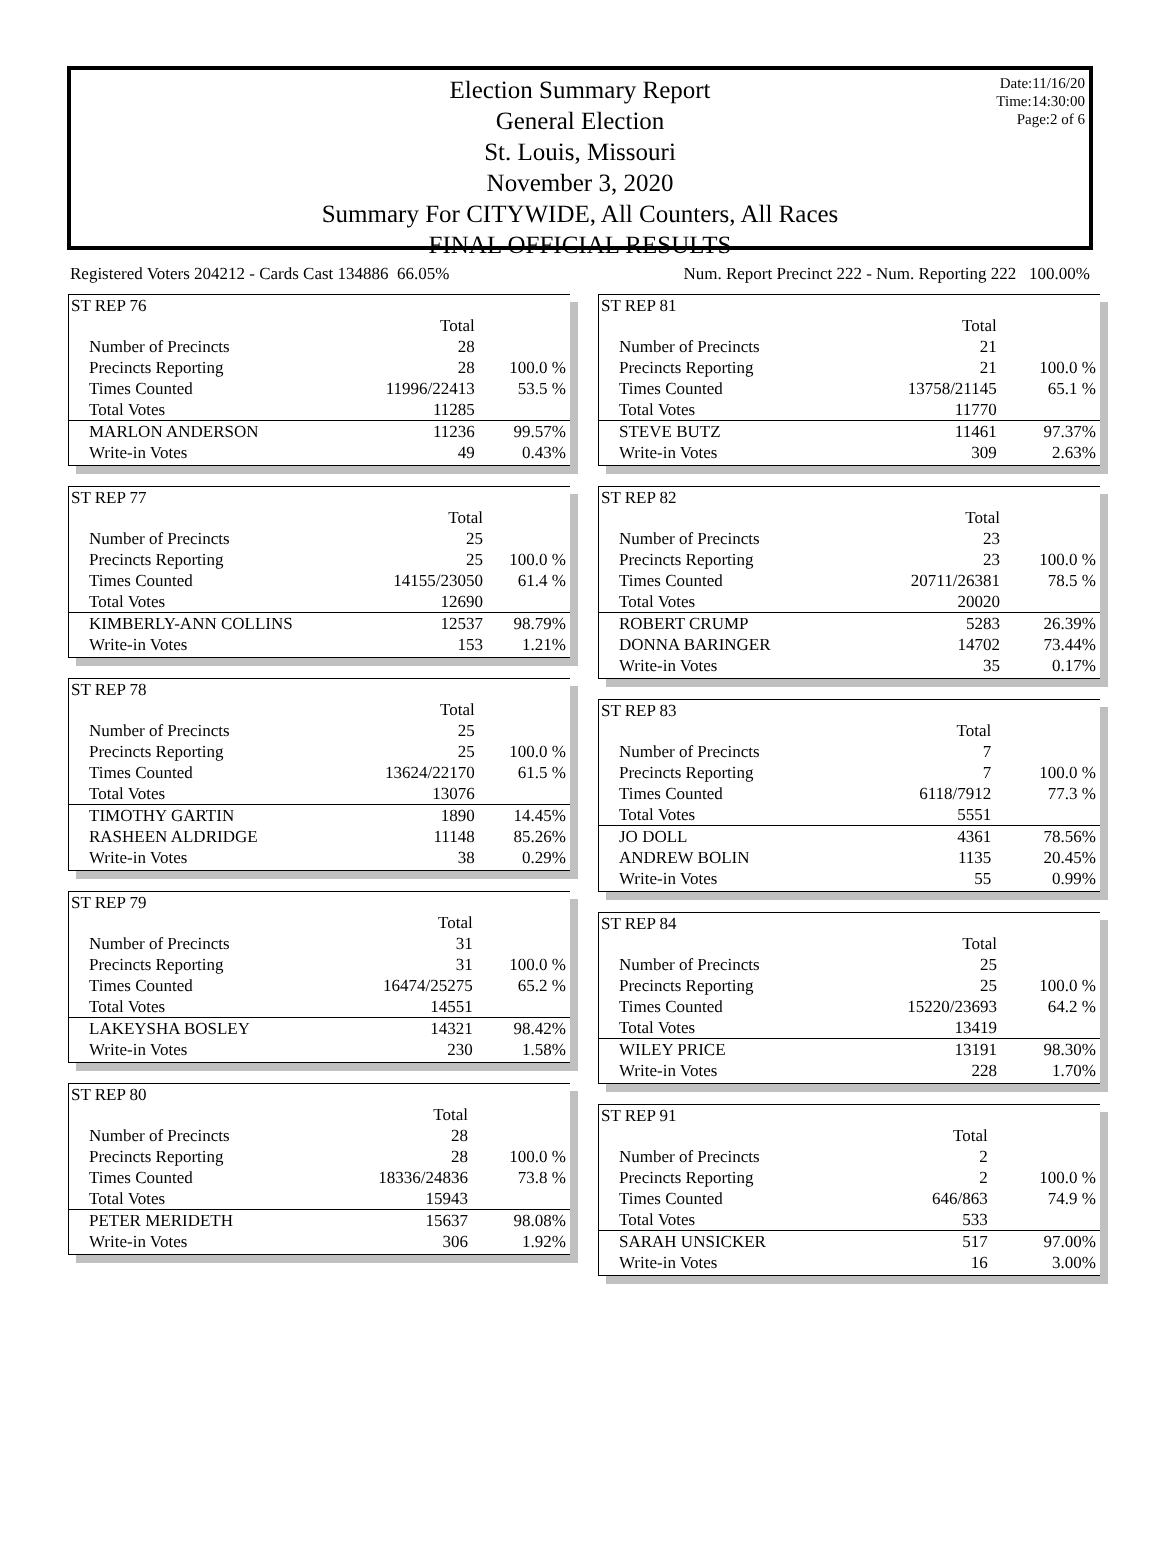Date:11/16/20
Time:14:30:00
Page:2 of 6
Election Summary Report
General Election
St. Louis, Missouri
November 3, 2020
Summary For CITYWIDE, All Counters, All Races
FINAL OFFICIAL RESULTS
Registered Voters 204212 - Cards Cast 134886 66.05% Num. Report Precinct 222 - Num. Reporting 222 100.00%
| ST REP 76 | | |
| | Total | |
| Number of Precincts | 28 | |
| Precincts Reporting | 28 | 100.0 % |
| Times Counted | 11996/22413 | 53.5 % |
| Total Votes | 11285 | |
| MARLON ANDERSON | 11236 | 99.57% |
| Write-in Votes | 49 | 0.43% |
| ST REP 77 | | |
| | Total | |
| Number of Precincts | 25 | |
| Precincts Reporting | 25 | 100.0 % |
| Times Counted | 14155/23050 | 61.4 % |
| Total Votes | 12690 | |
| KIMBERLY-ANN COLLINS | 12537 | 98.79% |
| Write-in Votes | 153 | 1.21% |
| ST REP 78 | | |
| | Total | |
| Number of Precincts | 25 | |
| Precincts Reporting | 25 | 100.0 % |
| Times Counted | 13624/22170 | 61.5 % |
| Total Votes | 13076 | |
| TIMOTHY GARTIN | 1890 | 14.45% |
| RASHEEN ALDRIDGE | 11148 | 85.26% |
| Write-in Votes | 38 | 0.29% |
| ST REP 79 | | |
| | Total | |
| Number of Precincts | 31 | |
| Precincts Reporting | 31 | 100.0 % |
| Times Counted | 16474/25275 | 65.2 % |
| Total Votes | 14551 | |
| LAKEYSHA BOSLEY | 14321 | 98.42% |
| Write-in Votes | 230 | 1.58% |
| ST REP 80 | | |
| | Total | |
| Number of Precincts | 28 | |
| Precincts Reporting | 28 | 100.0 % |
| Times Counted | 18336/24836 | 73.8 % |
| Total Votes | 15943 | |
| PETER MERIDETH | 15637 | 98.08% |
| Write-in Votes | 306 | 1.92% |
| ST REP 81 | | |
| | Total | |
| Number of Precincts | 21 | |
| Precincts Reporting | 21 | 100.0 % |
| Times Counted | 13758/21145 | 65.1 % |
| Total Votes | 11770 | |
| STEVE BUTZ | 11461 | 97.37% |
| Write-in Votes | 309 | 2.63% |
| ST REP 82 | | |
| | Total | |
| Number of Precincts | 23 | |
| Precincts Reporting | 23 | 100.0 % |
| Times Counted | 20711/26381 | 78.5 % |
| Total Votes | 20020 | |
| ROBERT CRUMP | 5283 | 26.39% |
| DONNA BARINGER | 14702 | 73.44% |
| Write-in Votes | 35 | 0.17% |
| ST REP 83 | | |
| | Total | |
| Number of Precincts | 7 | |
| Precincts Reporting | 7 | 100.0 % |
| Times Counted | 6118/7912 | 77.3 % |
| Total Votes | 5551 | |
| JO DOLL | 4361 | 78.56% |
| ANDREW BOLIN | 1135 | 20.45% |
| Write-in Votes | 55 | 0.99% |
| ST REP 84 | | |
| | Total | |
| Number of Precincts | 25 | |
| Precincts Reporting | 25 | 100.0 % |
| Times Counted | 15220/23693 | 64.2 % |
| Total Votes | 13419 | |
| WILEY PRICE | 13191 | 98.30% |
| Write-in Votes | 228 | 1.70% |
| ST REP 91 | | |
| | Total | |
| Number of Precincts | 2 | |
| Precincts Reporting | 2 | 100.0 % |
| Times Counted | 646/863 | 74.9 % |
| Total Votes | 533 | |
| SARAH UNSICKER | 517 | 97.00% |
| Write-in Votes | 16 | 3.00% |